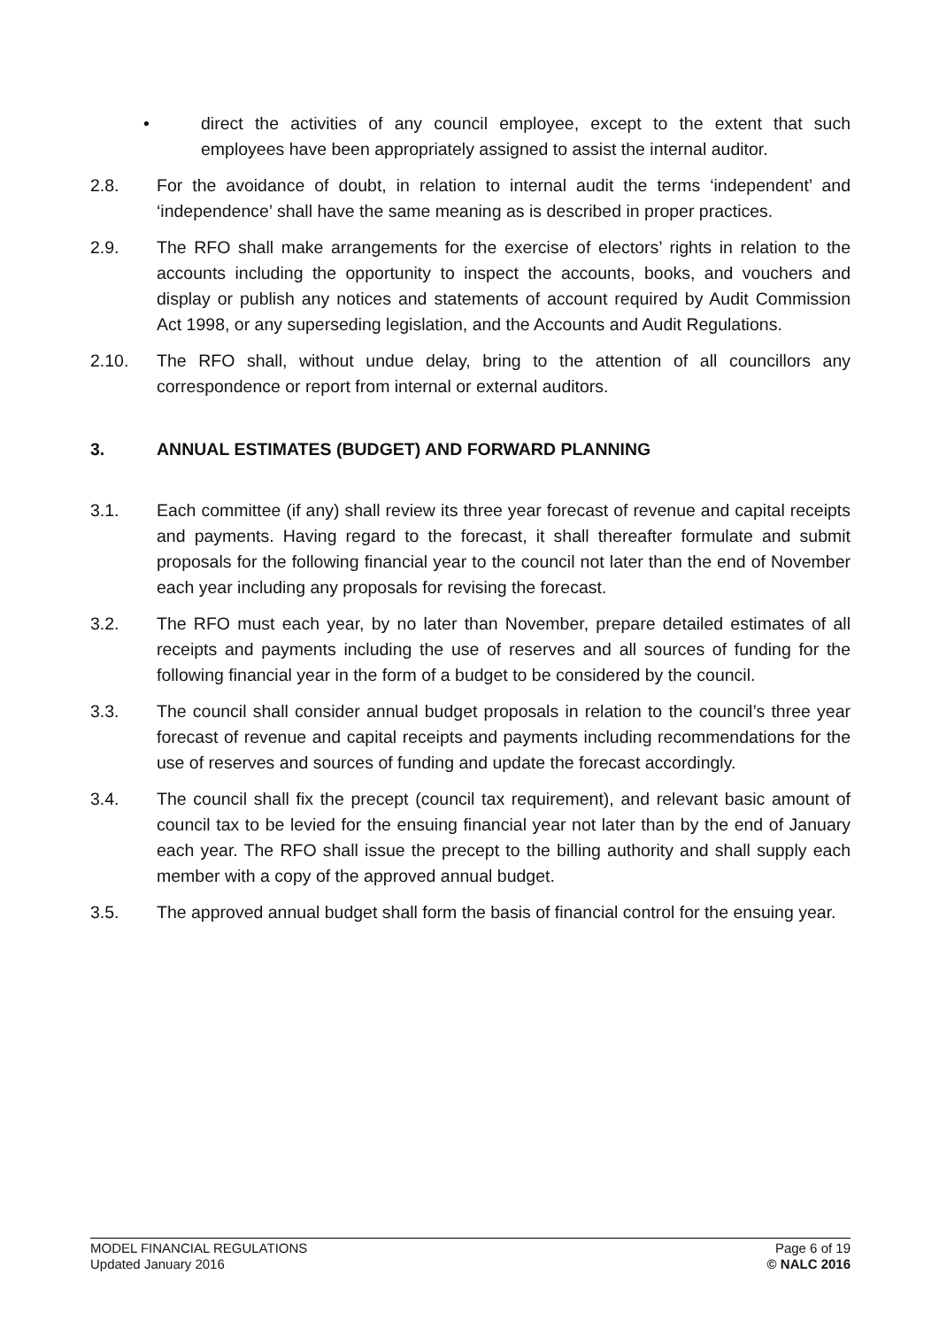• direct the activities of any council employee, except to the extent that such employees have been appropriately assigned to assist the internal auditor.
2.8. For the avoidance of doubt, in relation to internal audit the terms ‘independent’ and ‘independence’ shall have the same meaning as is described in proper practices.
2.9. The RFO shall make arrangements for the exercise of electors’ rights in relation to the accounts including the opportunity to inspect the accounts, books, and vouchers and display or publish any notices and statements of account required by Audit Commission Act 1998, or any superseding legislation, and the Accounts and Audit Regulations.
2.10. The RFO shall, without undue delay, bring to the attention of all councillors any correspondence or report from internal or external auditors.
3. ANNUAL ESTIMATES (BUDGET) AND FORWARD PLANNING
3.1. Each committee (if any) shall review its three year forecast of revenue and capital receipts and payments. Having regard to the forecast, it shall thereafter formulate and submit proposals for the following financial year to the council not later than the end of November each year including any proposals for revising the forecast.
3.2. The RFO must each year, by no later than November, prepare detailed estimates of all receipts and payments including the use of reserves and all sources of funding for the following financial year in the form of a budget to be considered by the council.
3.3. The council shall consider annual budget proposals in relation to the council’s three year forecast of revenue and capital receipts and payments including recommendations for the use of reserves and sources of funding and update the forecast accordingly.
3.4. The council shall fix the precept (council tax requirement), and relevant basic amount of council tax to be levied for the ensuing financial year not later than by the end of January each year. The RFO shall issue the precept to the billing authority and shall supply each member with a copy of the approved annual budget.
3.5. The approved annual budget shall form the basis of financial control for the ensuing year.
MODEL FINANCIAL REGULATIONS
Updated January 2016
Page 6 of 19
© NALC 2016